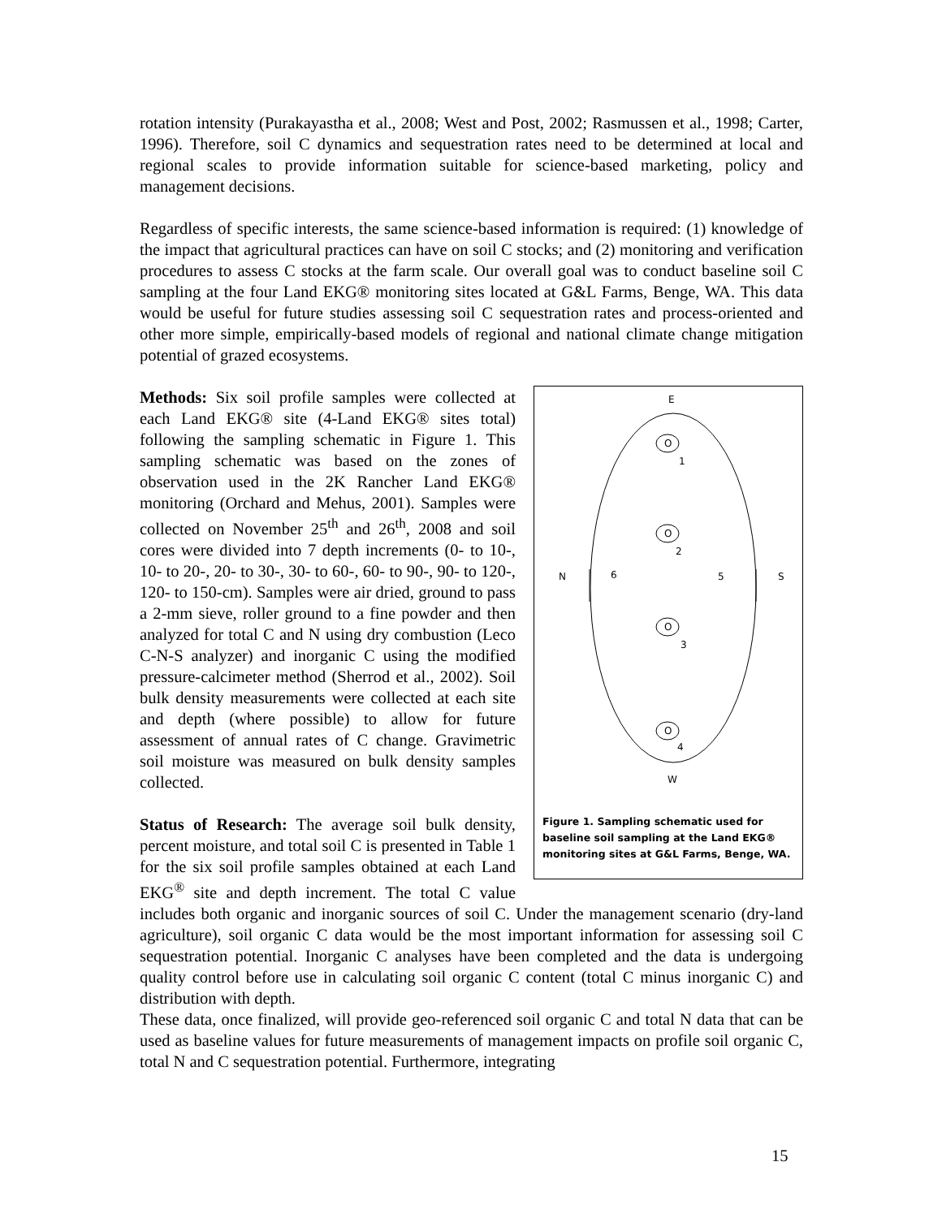rotation intensity (Purakayastha et al., 2008; West and Post, 2002; Rasmussen et al., 1998; Carter, 1996). Therefore, soil C dynamics and sequestration rates need to be determined at local and regional scales to provide information suitable for science-based marketing, policy and management decisions.
Regardless of specific interests, the same science-based information is required: (1) knowledge of the impact that agricultural practices can have on soil C stocks; and (2) monitoring and verification procedures to assess C stocks at the farm scale. Our overall goal was to conduct baseline soil C sampling at the four Land EKG® monitoring sites located at G&L Farms, Benge, WA. This data would be useful for future studies assessing soil C sequestration rates and process-oriented and other more simple, empirically-based models of regional and national climate change mitigation potential of grazed ecosystems.
E
O
1
O
2
O
3
O
4
N
6
5
S
W
Figure 1. Sampling schematic used for baseline soil sampling at the Land EKG® monitoring sites at G&L Farms, Benge, WA.
Methods: Six soil profile samples were collected at each Land EKG® site (4-Land EKG® sites total) following the sampling schematic in Figure 1. This sampling schematic was based on the zones of observation used in the 2K Rancher Land EKG® monitoring (Orchard and Mehus, 2001). Samples were collected on November 25<sup>th</sup> and 26<sup>th</sup>, 2008 and soil cores were divided into 7 depth increments (0- to 10-, 10- to 20-, 20- to 30-, 30- to 60-, 60- to 90-, 90- to 120-, 120- to 150-cm). Samples were air dried, ground to pass a 2-mm sieve, roller ground to a fine powder and then analyzed for total C and N using dry combustion (Leco C-N-S analyzer) and inorganic C using the modified pressure-calcimeter method (Sherrod et al., 2002). Soil bulk density measurements were collected at each site and depth (where possible) to allow for future assessment of annual rates of C change. Gravimetric soil moisture was measured on bulk density samples collected.
Status of Research: The average soil bulk density, percent moisture, and total soil C is presented in Table 1 for the six soil profile samples obtained at each Land EKG<sup>®</sup> site and depth increment. The total C value includes both organic and inorganic sources of soil C. Under the management scenario (dry-land agriculture), soil organic C data would be the most important information for assessing soil C sequestration potential. Inorganic C analyses have been completed and the data is undergoing quality control before use in calculating soil organic C content (total C minus inorganic C) and distribution with depth.
These data, once finalized, will provide geo-referenced soil organic C and total N data that can be used as baseline values for future measurements of management impacts on profile soil organic C, total N and C sequestration potential. Furthermore, integrating
15